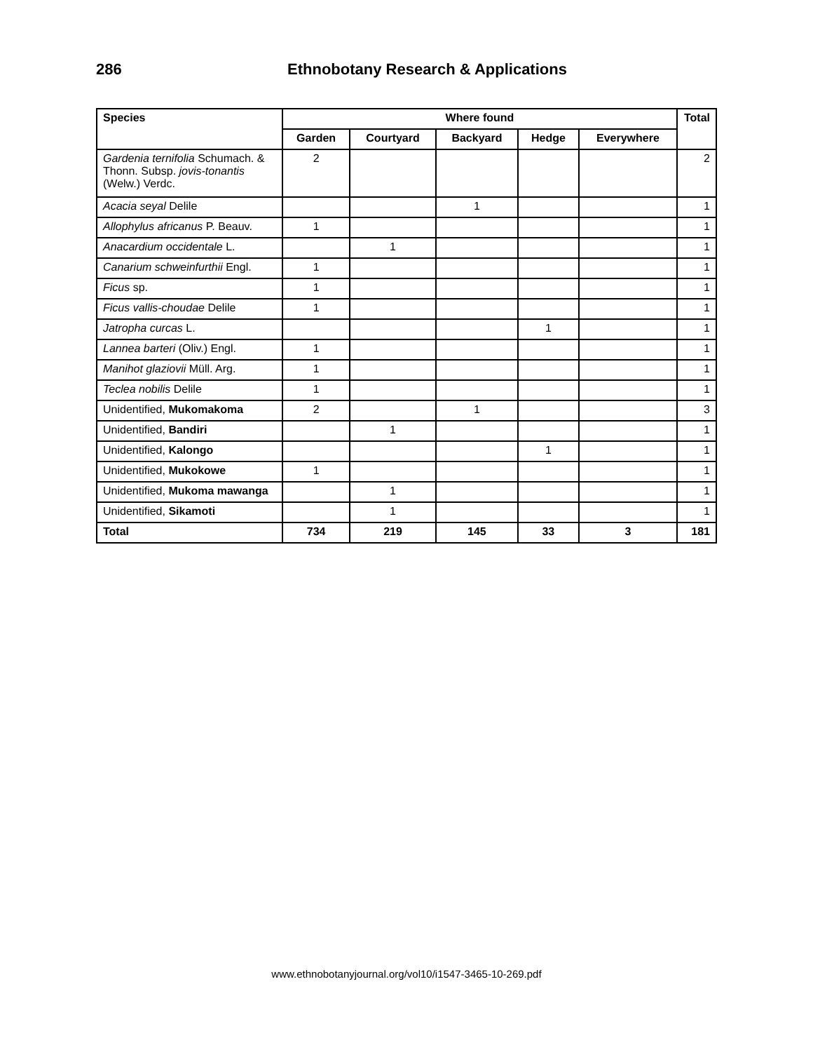286 Ethnobotany Research & Applications
| Species | Where found | | | | | Total |
| --- | --- | --- | --- | --- | --- | --- |
| | Garden | Courtyard | Backyard | Hedge | Everywhere | |
| Gardenia ternifolia Schumach. & Thonn. Subsp. jovis-tonantis (Welw.) Verdc. | 2 | | | | | 2 |
| Acacia seyal Delile | | | 1 | | | 1 |
| Allophylus africanus P. Beauv. | 1 | | | | | 1 |
| Anacardium occidentale L. | | 1 | | | | 1 |
| Canarium schweinfurthii Engl. | 1 | | | | | 1 |
| Ficus sp. | 1 | | | | | 1 |
| Ficus vallis-choudae Delile | 1 | | | | | 1 |
| Jatropha curcas L. | | | | 1 | | 1 |
| Lannea barteri (Oliv.) Engl. | 1 | | | | | 1 |
| Manihot glaziovii Müll. Arg. | 1 | | | | | 1 |
| Teclea nobilis Delile | 1 | | | | | 1 |
| Unidentified, Mukomakoma | 2 | | 1 | | | 3 |
| Unidentified, Bandiri | | 1 | | | | 1 |
| Unidentified, Kalongo | | | | 1 | | 1 |
| Unidentified, Mukokowe | 1 | | | | | 1 |
| Unidentified, Mukoma mawanga | | 1 | | | | 1 |
| Unidentified, Sikamoti | | 1 | | | | 1 |
| Total | 734 | 219 | 145 | 33 | 3 | 181 |
www.ethnobotanyjournal.org/vol10/i1547-3465-10-269.pdf